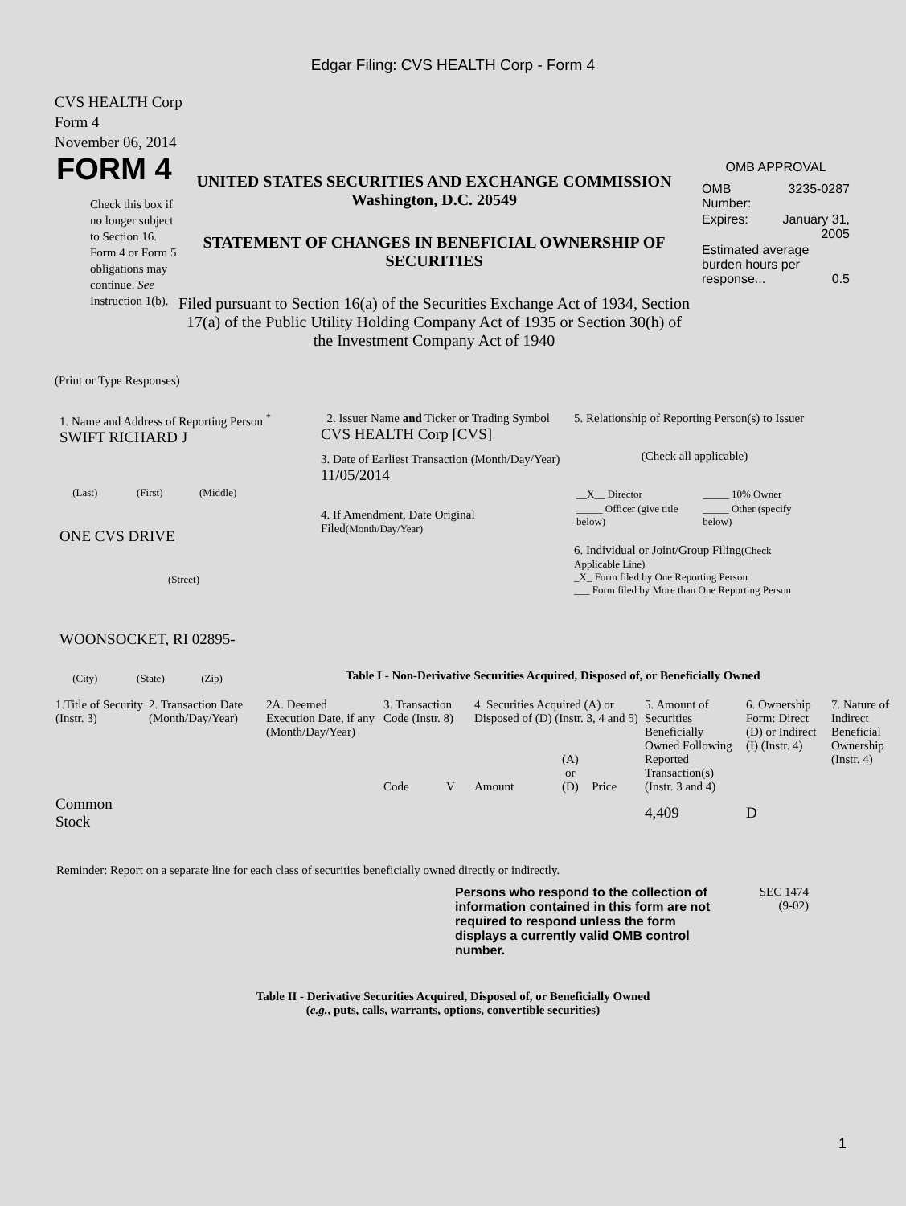Edgar Filing: CVS HEALTH Corp - Form 4
CVS HEALTH Corp
Form 4
November 06, 2014
FORM 4
Check this box if no longer subject to Section 16. Form 4 or Form 5 obligations may continue. See Instruction 1(b).
UNITED STATES SECURITIES AND EXCHANGE COMMISSION
Washington, D.C. 20549
STATEMENT OF CHANGES IN BENEFICIAL OWNERSHIP OF SECURITIES
Filed pursuant to Section 16(a) of the Securities Exchange Act of 1934, Section 17(a) of the Public Utility Holding Company Act of 1935 or Section 30(h) of the Investment Company Act of 1940
OMB APPROVAL
| OMB Number: | 3235-0287 |
| Expires: | January 31, 2005 |
| Estimated average burden hours per response... 0.5 | |
(Print or Type Responses)
1. Name and Address of Reporting Person <sup>*</sup>
SWIFT RICHARD J
(Last) (First) (Middle)
ONE CVS DRIVE
(Street)
WOONSOCKET, RI 02895-
(City) (State) (Zip)
2. Issuer Name and Ticker or Trading Symbol
CVS HEALTH Corp [CVS]
3. Date of Earliest Transaction (Month/Day/Year)
11/05/2014
4. If Amendment, Date Original Filed(Month/Day/Year)
5. Relationship of Reporting Person(s) to Issuer
(Check all applicable)
| __X__ Director | _____ 10% Owner |
| _____ Officer (give title below) | _____ Other (specify below) |
6. Individual or Joint/Group Filing(Check Applicable Line)
_X_ Form filed by One Reporting Person
___ Form filed by More than One Reporting Person
Table I - Non-Derivative Securities Acquired, Disposed of, or Beneficially Owned
| 1.Title of Security (Instr. 3) | 2. Transaction Date (Month/Day/Year) | 2A. Deemed Execution Date, if any (Month/Day/Year) | 3. Transaction Code (Instr. 8) | | 4. Securities Acquired (A) or Disposed of (D) (Instr. 3, 4 and 5) | | | 5. Amount of Securities Beneficially Owned Following Reported Transaction(s) (Instr. 3 and 4) | 6. Ownership Form: Direct (D) or Indirect (I) (Instr. 4) | 7. Nature of Indirect Beneficial Ownership (Instr. 4) |
| --- | --- | --- | --- | --- | --- | --- | --- | --- | --- | --- |
| | | | Code | V | Amount | (A) or (D) | Price | | | |
| Common Stock | | | | | | | | 4,409 | D | |
Reminder: Report on a separate line for each class of securities beneficially owned directly or indirectly.
Persons who respond to the collection of information contained in this form are not required to respond unless the form displays a currently valid OMB control number.
SEC 1474
(9-02)
Table II - Derivative Securities Acquired, Disposed of, or Beneficially Owned
(e.g., puts, calls, warrants, options, convertible securities)
1